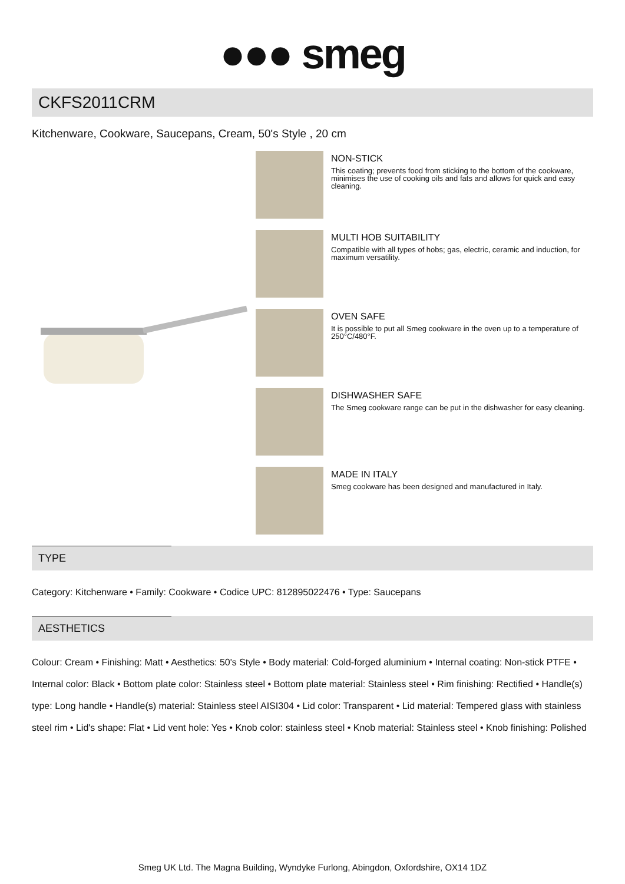●●● smeg
CKFS2011CRM
Kitchenware, Cookware, Saucepans, Cream, 50's Style , 20 cm
NON-STICK
This coating; prevents food from sticking to the bottom of the cookware, minimises the use of cooking oils and fats and allows for quick and easy cleaning.
MULTI HOB SUITABILITY
Compatible with all types of hobs; gas, electric, ceramic and induction, for maximum versatility.
OVEN SAFE
It is possible to put all Smeg cookware in the oven up to a temperature of 250°C/480°F.
DISHWASHER SAFE
The Smeg cookware range can be put in the dishwasher for easy cleaning.
MADE IN ITALY
Smeg cookware has been designed and manufactured in Italy.
TYPE
Category: Kitchenware • Family: Cookware • Codice UPC: 812895022476 • Type: Saucepans
AESTHETICS
Colour: Cream • Finishing: Matt • Aesthetics: 50's Style • Body material: Cold-forged aluminium • Internal coating: Non-stick PTFE • Internal color: Black • Bottom plate color: Stainless steel • Bottom plate material: Stainless steel • Rim finishing: Rectified • Handle(s) type: Long handle • Handle(s) material: Stainless steel AISI304 • Lid color: Transparent • Lid material: Tempered glass with stainless steel rim • Lid's shape: Flat • Lid vent hole: Yes • Knob color: stainless steel • Knob material: Stainless steel • Knob finishing: Polished
Smeg UK Ltd. The Magna Building, Wyndyke Furlong, Abingdon, Oxfordshire, OX14 1DZ